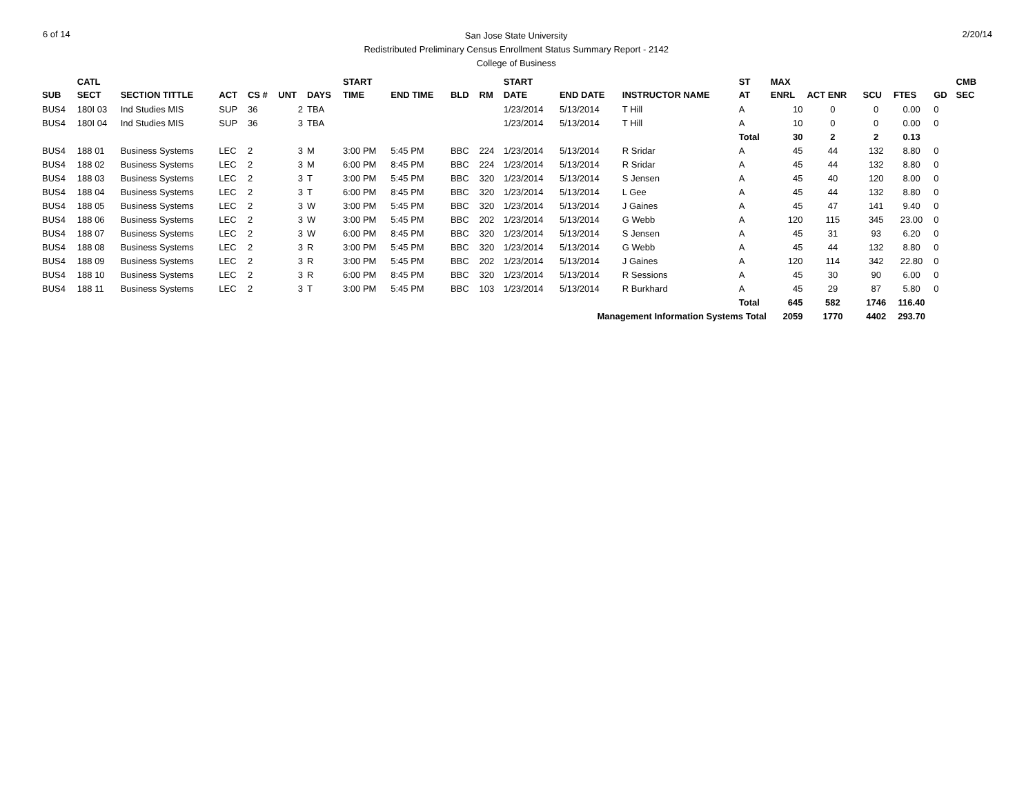6 of 14
San Jose State University
Redistributed Preliminary Census Enrollment Status Summary Report - 2142
College of Business
2/20/14
| SUB | CATL SECT | SECTION TITTLE | ACT | CS # | UNT | DAYS | START TIME | END TIME | BLD | RM | START DATE | END DATE | INSTRUCTOR NAME | ST AT | MAX ENRL | ACT ENR | SCU | FTES | GD | CMB SEC |
| --- | --- | --- | --- | --- | --- | --- | --- | --- | --- | --- | --- | --- | --- | --- | --- | --- | --- | --- | --- | --- |
| BUS4 | 180I 03 | Ind Studies MIS | SUP | 36 | 2 | TBA | | | | | 1/23/2014 | 5/13/2014 | T Hill | A | 10 | 0 | 0 | 0.00 | 0 | |
| BUS4 | 180I 04 | Ind Studies MIS | SUP | 36 | 3 | TBA | | | | | 1/23/2014 | 5/13/2014 | T Hill | A | 10 | 0 | 0 | 0.00 | 0 | |
| | | | | | | | | | | | | | | Total | 30 | 2 | 2 | 0.13 | | |
| BUS4 | 188 01 | Business Systems | LEC | 2 | 3 | M | 3:00 PM | 5:45 PM | BBC | 224 | 1/23/2014 | 5/13/2014 | R Sridar | A | 45 | 44 | 132 | 8.80 | 0 | |
| BUS4 | 188 02 | Business Systems | LEC | 2 | 3 | M | 6:00 PM | 8:45 PM | BBC | 224 | 1/23/2014 | 5/13/2014 | R Sridar | A | 45 | 44 | 132 | 8.80 | 0 | |
| BUS4 | 188 03 | Business Systems | LEC | 2 | 3 | T | 3:00 PM | 5:45 PM | BBC | 320 | 1/23/2014 | 5/13/2014 | S Jensen | A | 45 | 40 | 120 | 8.00 | 0 | |
| BUS4 | 188 04 | Business Systems | LEC | 2 | 3 | T | 6:00 PM | 8:45 PM | BBC | 320 | 1/23/2014 | 5/13/2014 | L Gee | A | 45 | 44 | 132 | 8.80 | 0 | |
| BUS4 | 188 05 | Business Systems | LEC | 2 | 3 | W | 3:00 PM | 5:45 PM | BBC | 320 | 1/23/2014 | 5/13/2014 | J Gaines | A | 45 | 47 | 141 | 9.40 | 0 | |
| BUS4 | 188 06 | Business Systems | LEC | 2 | 3 | W | 3:00 PM | 5:45 PM | BBC | 202 | 1/23/2014 | 5/13/2014 | G Webb | A | 120 | 115 | 345 | 23.00 | 0 | |
| BUS4 | 188 07 | Business Systems | LEC | 2 | 3 | W | 6:00 PM | 8:45 PM | BBC | 320 | 1/23/2014 | 5/13/2014 | S Jensen | A | 45 | 31 | 93 | 6.20 | 0 | |
| BUS4 | 188 08 | Business Systems | LEC | 2 | 3 | R | 3:00 PM | 5:45 PM | BBC | 320 | 1/23/2014 | 5/13/2014 | G Webb | A | 45 | 44 | 132 | 8.80 | 0 | |
| BUS4 | 188 09 | Business Systems | LEC | 2 | 3 | R | 3:00 PM | 5:45 PM | BBC | 202 | 1/23/2014 | 5/13/2014 | J Gaines | A | 120 | 114 | 342 | 22.80 | 0 | |
| BUS4 | 188 10 | Business Systems | LEC | 2 | 3 | R | 6:00 PM | 8:45 PM | BBC | 320 | 1/23/2014 | 5/13/2014 | R Sessions | A | 45 | 30 | 90 | 6.00 | 0 | |
| BUS4 | 188 11 | Business Systems | LEC | 2 | 3 | T | 3:00 PM | 5:45 PM | BBC | 103 | 1/23/2014 | 5/13/2014 | R Burkhard | A | 45 | 29 | 87 | 5.80 | 0 | |
| | | | | | | | | | | | | | | Total | 645 | 582 | 1746 | 116.40 | | |
| Management Information Systems Total | | | | | | | | | | | | | | | 2059 | 1770 | 4402 | 293.70 | | |